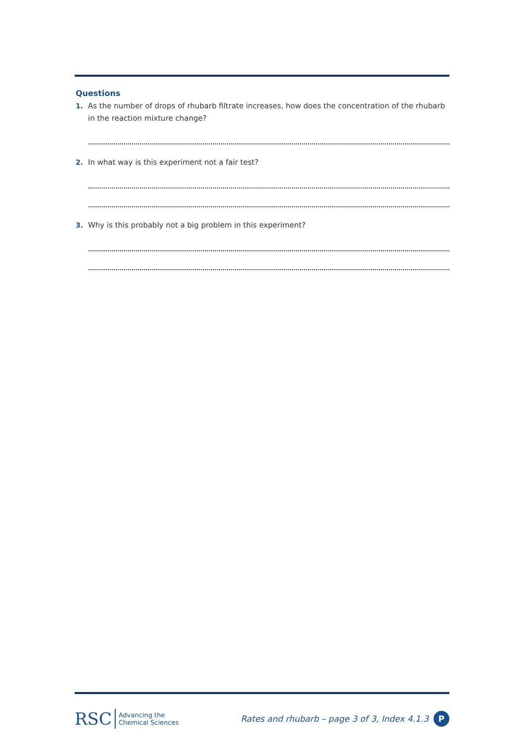Questions
1. As the number of drops of rhubarb filtrate increases, how does the concentration of the rhubarb in the reaction mixture change?
2. In what way is this experiment not a fair test?
3. Why is this probably not a big problem in this experiment?
RSC Advancing the
Chemical Sciences
Rates and rhubarb – page 3 of 3, Index 4.1.3 P